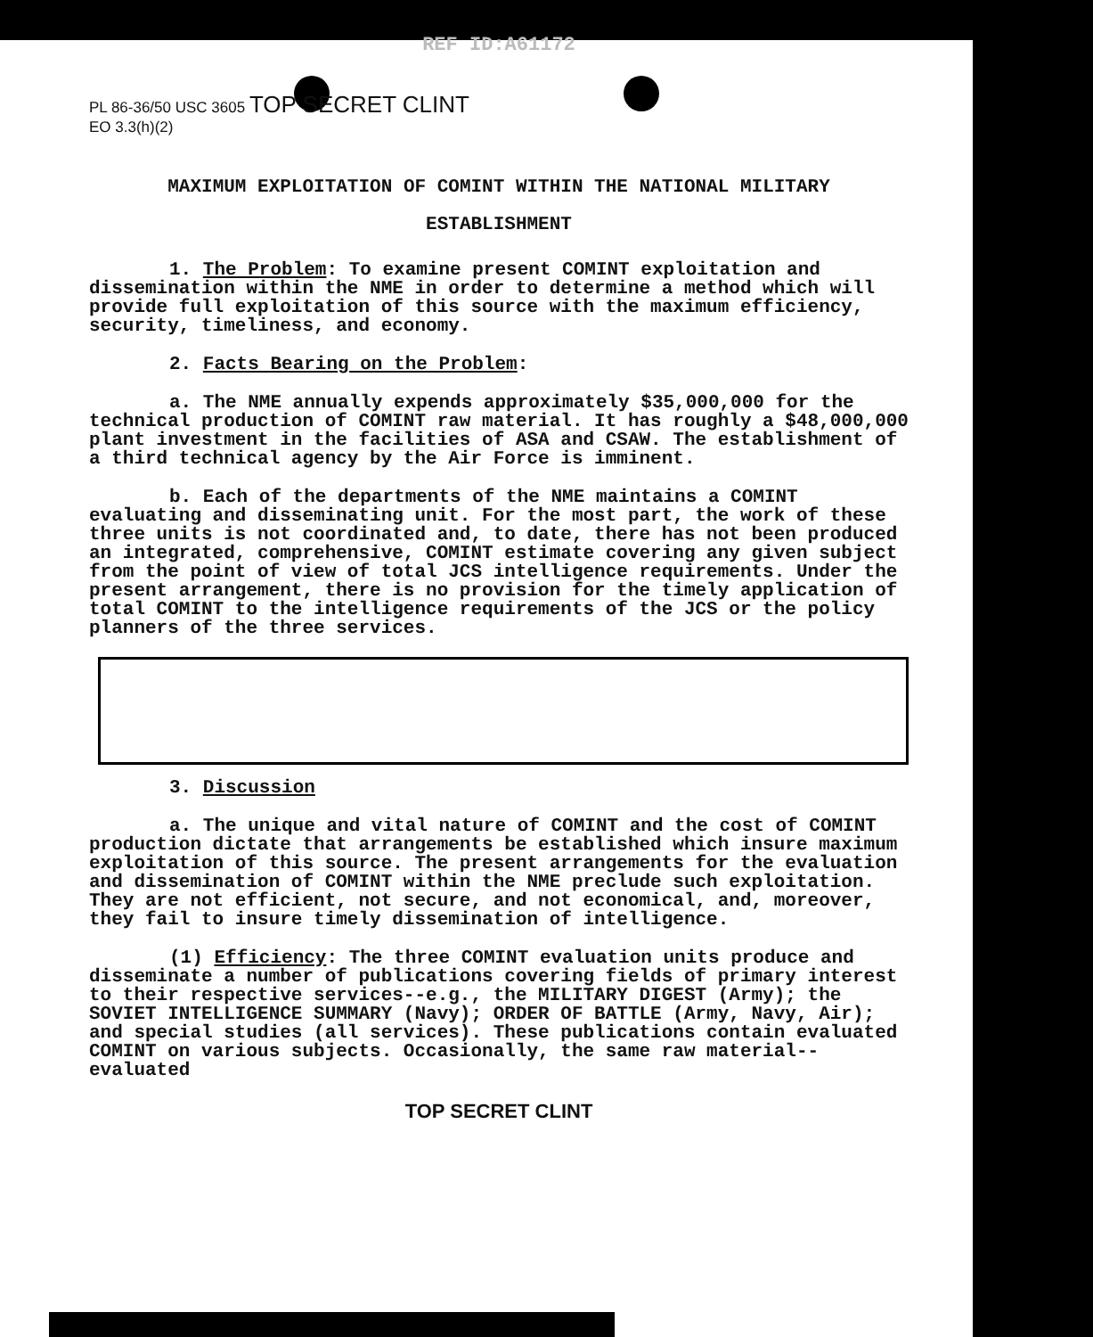REF ID:A61172
PL 86-36/50 USC 3605 TOP SECRET CLINT
EO 3.3(h)(2)
MAXIMUM EXPLOITATION OF COMINT WITHIN THE NATIONAL MILITARY
ESTABLISHMENT
1. The Problem: To examine present COMINT exploitation and dissemination within the NME in order to determine a method which will provide full exploitation of this source with the maximum efficiency, security, timeliness, and economy.
2. Facts Bearing on the Problem:
a. The NME annually expends approximately $35,000,000 for the technical production of COMINT raw material. It has roughly a $48,000,000 plant investment in the facilities of ASA and CSAW. The establishment of a third technical agency by the Air Force is imminent.
b. Each of the departments of the NME maintains a COMINT evaluating and disseminating unit. For the most part, the work of these three units is not coordinated and, to date, there has not been produced an integrated, comprehensive, COMINT estimate covering any given subject from the point of view of total JCS intelligence requirements. Under the present arrangement, there is no provision for the timely application of total COMINT to the intelligence requirements of the JCS or the policy planners of the three services.
3. Discussion
a. The unique and vital nature of COMINT and the cost of COMINT production dictate that arrangements be established which insure maximum exploitation of this source. The present arrangements for the evaluation and dissemination of COMINT within the NME preclude such exploitation. They are not efficient, not secure, and not economical, and, moreover, they fail to insure timely dissemination of intelligence.
(1) Efficiency: The three COMINT evaluation units produce and disseminate a number of publications covering fields of primary interest to their respective services--e.g., the MILITARY DIGEST (Army); the SOVIET INTELLIGENCE SUMMARY (Navy); ORDER OF BATTLE (Army, Navy, Air); and special studies (all services). These publications contain evaluated COMINT on various subjects. Occasionally, the same raw material--evaluated
TOP SECRET CLINT